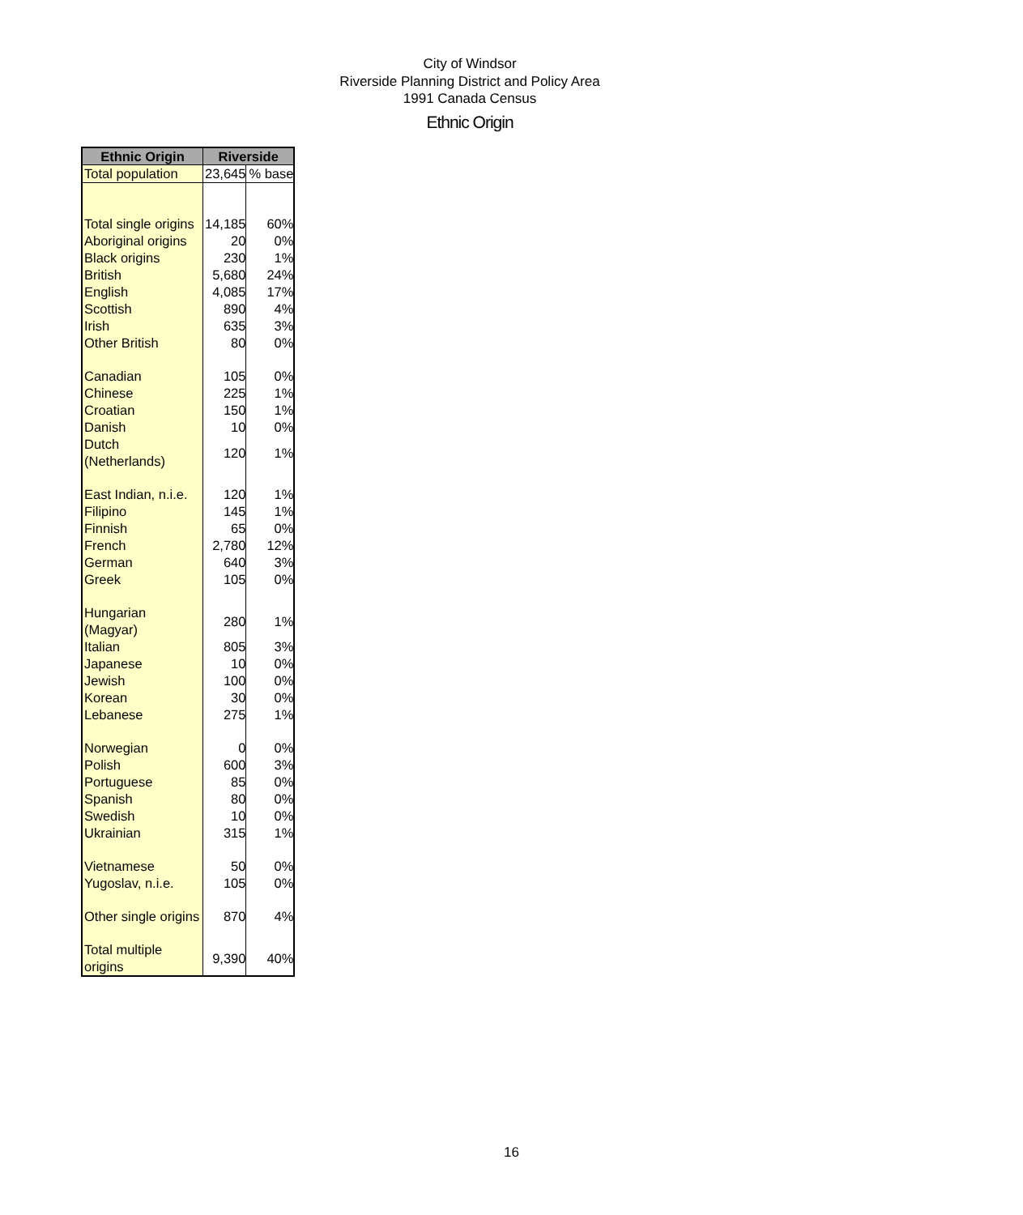City of Windsor
Riverside Planning District and Policy Area
1991 Canada Census
Ethnic Origin
| Ethnic Origin | Riverside | |
| --- | --- | --- |
| Total population | 23,645 | % base |
| Total single origins | 14,185 | 60% |
| Aboriginal origins | 20 | 0% |
| Black origins | 230 | 1% |
| British | 5,680 | 24% |
| English | 4,085 | 17% |
| Scottish | 890 | 4% |
| Irish | 635 | 3% |
| Other British | 80 | 0% |
| Canadian | 105 | 0% |
| Chinese | 225 | 1% |
| Croatian | 150 | 1% |
| Danish | 10 | 0% |
| Dutch (Netherlands) | 120 | 1% |
| East Indian, n.i.e. | 120 | 1% |
| Filipino | 145 | 1% |
| Finnish | 65 | 0% |
| French | 2,780 | 12% |
| German | 640 | 3% |
| Greek | 105 | 0% |
| Hungarian (Magyar) | 280 | 1% |
| Italian | 805 | 3% |
| Japanese | 10 | 0% |
| Jewish | 100 | 0% |
| Korean | 30 | 0% |
| Lebanese | 275 | 1% |
| Norwegian | 0 | 0% |
| Polish | 600 | 3% |
| Portuguese | 85 | 0% |
| Spanish | 80 | 0% |
| Swedish | 10 | 0% |
| Ukrainian | 315 | 1% |
| Vietnamese | 50 | 0% |
| Yugoslav, n.i.e. | 105 | 0% |
| Other single origins | 870 | 4% |
| Total multiple origins | 9,390 | 40% |
16